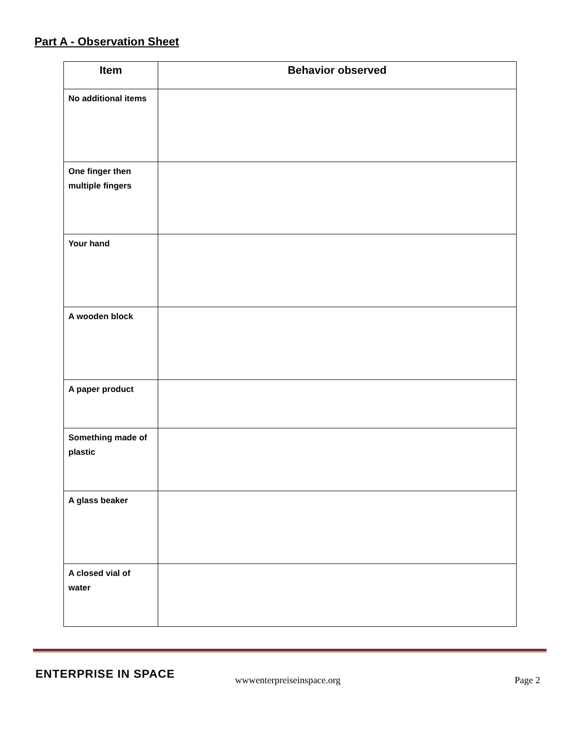Part A - Observation Sheet
| Item | Behavior observed |
| --- | --- |
| No additional items | |
| One finger then multiple fingers | |
| Your hand | |
| A wooden block | |
| A paper product | |
| Something made of plastic | |
| A glass beaker | |
| A closed vial of water | |
ENTERPRISE IN SPACE
wwwenterpreiseinspace.org
Page 2